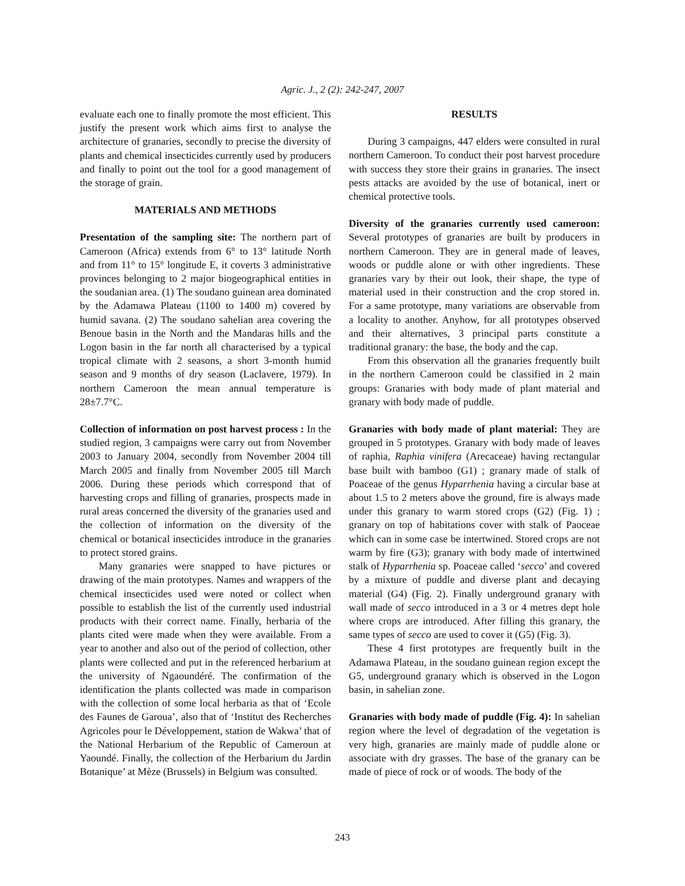Agric. J., 2 (2): 242-247, 2007
evaluate each one to finally promote the most efficient. This justify the present work which aims first to analyse the architecture of granaries, secondly to precise the diversity of plants and chemical insecticides currently used by producers and finally to point out the tool for a good management of the storage of grain.
MATERIALS AND METHODS
Presentation of the sampling site: The northern part of Cameroon (Africa) extends from 6° to 13° latitude North and from 11° to 15° longitude E, it coverts 3 administrative provinces belonging to 2 major biogeographical entities in the soudanian area. (1) The soudano guinean area dominated by the Adamawa Plateau (1100 to 1400 m) covered by humid savana. (2) The soudano sahelian area covering the Benoue basin in the North and the Mandaras hills and the Logon basin in the far north all characterised by a typical tropical climate with 2 seasons, a short 3-month humid season and 9 months of dry season (Laclavere, 1979). In northern Cameroon the mean annual temperature is 28±7.7°C.
Collection of information on post harvest process : In the studied region, 3 campaigns were carry out from November 2003 to January 2004, secondly from November 2004 till March 2005 and finally from November 2005 till March 2006. During these periods which correspond that of harvesting crops and filling of granaries, prospects made in rural areas concerned the diversity of the granaries used and the collection of information on the diversity of the chemical or botanical insecticides introduce in the granaries to protect stored grains.
Many granaries were snapped to have pictures or drawing of the main prototypes. Names and wrappers of the chemical insecticides used were noted or collect when possible to establish the list of the currently used industrial products with their correct name. Finally, herbaria of the plants cited were made when they were available. From a year to another and also out of the period of collection, other plants were collected and put in the referenced herbarium at the university of Ngaoundéré. The confirmation of the identification the plants collected was made in comparison with the collection of some local herbaria as that of ‘Ecole des Faunes de Garoua’, also that of ‘Institut des Recherches Agricoles pour le Développement, station de Wakwa’ that of the National Herbarium of the Republic of Cameroun at Yaoundé. Finally, the collection of the Herbarium du Jardin Botanique’ at Mèze (Brussels) in Belgium was consulted.
RESULTS
During 3 campaigns, 447 elders were consulted in rural northern Cameroon. To conduct their post harvest procedure with success they store their grains in granaries. The insect pests attacks are avoided by the use of botanical, inert or chemical protective tools.
Diversity of the granaries currently used cameroon: Several prototypes of granaries are built by producers in northern Cameroon. They are in general made of leaves, woods or puddle alone or with other ingredients. These granaries vary by their out look, their shape, the type of material used in their construction and the crop stored in. For a same prototype, many variations are observable from a locality to another. Anyhow, for all prototypes observed and their alternatives, 3 principal parts constitute a traditional granary: the base, the body and the cap.
From this observation all the granaries frequently built in the northern Cameroon could be classified in 2 main groups: Granaries with body made of plant material and granary with body made of puddle.
Granaries with body made of plant material: They are grouped in 5 prototypes. Granary with body made of leaves of raphia, Raphia vinifera (Arecaceae) having rectangular base built with bamboo (G1) ; granary made of stalk of Poaceae of the genus Hyparrhenia having a circular base at about 1.5 to 2 meters above the ground, fire is always made under this granary to warm stored crops (G2) (Fig. 1) ; granary on top of habitations cover with stalk of Paoceae which can in some case be intertwined. Stored crops are not warm by fire (G3); granary with body made of intertwined stalk of Hyparrhenia sp. Poaceae called ‘secco’ and covered by a mixture of puddle and diverse plant and decaying material (G4) (Fig. 2). Finally underground granary with wall made of secco introduced in a 3 or 4 metres dept hole where crops are introduced. After filling this granary, the same types of secco are used to cover it (G5) (Fig. 3).
These 4 first prototypes are frequently built in the Adamawa Plateau, in the soudano guinean region except the G5, underground granary which is observed in the Logon basin, in sahelian zone.
Granaries with body made of puddle (Fig. 4): In sahelian region where the level of degradation of the vegetation is very high, granaries are mainly made of puddle alone or associate with dry grasses. The base of the granary can be made of piece of rock or of woods. The body of the
243